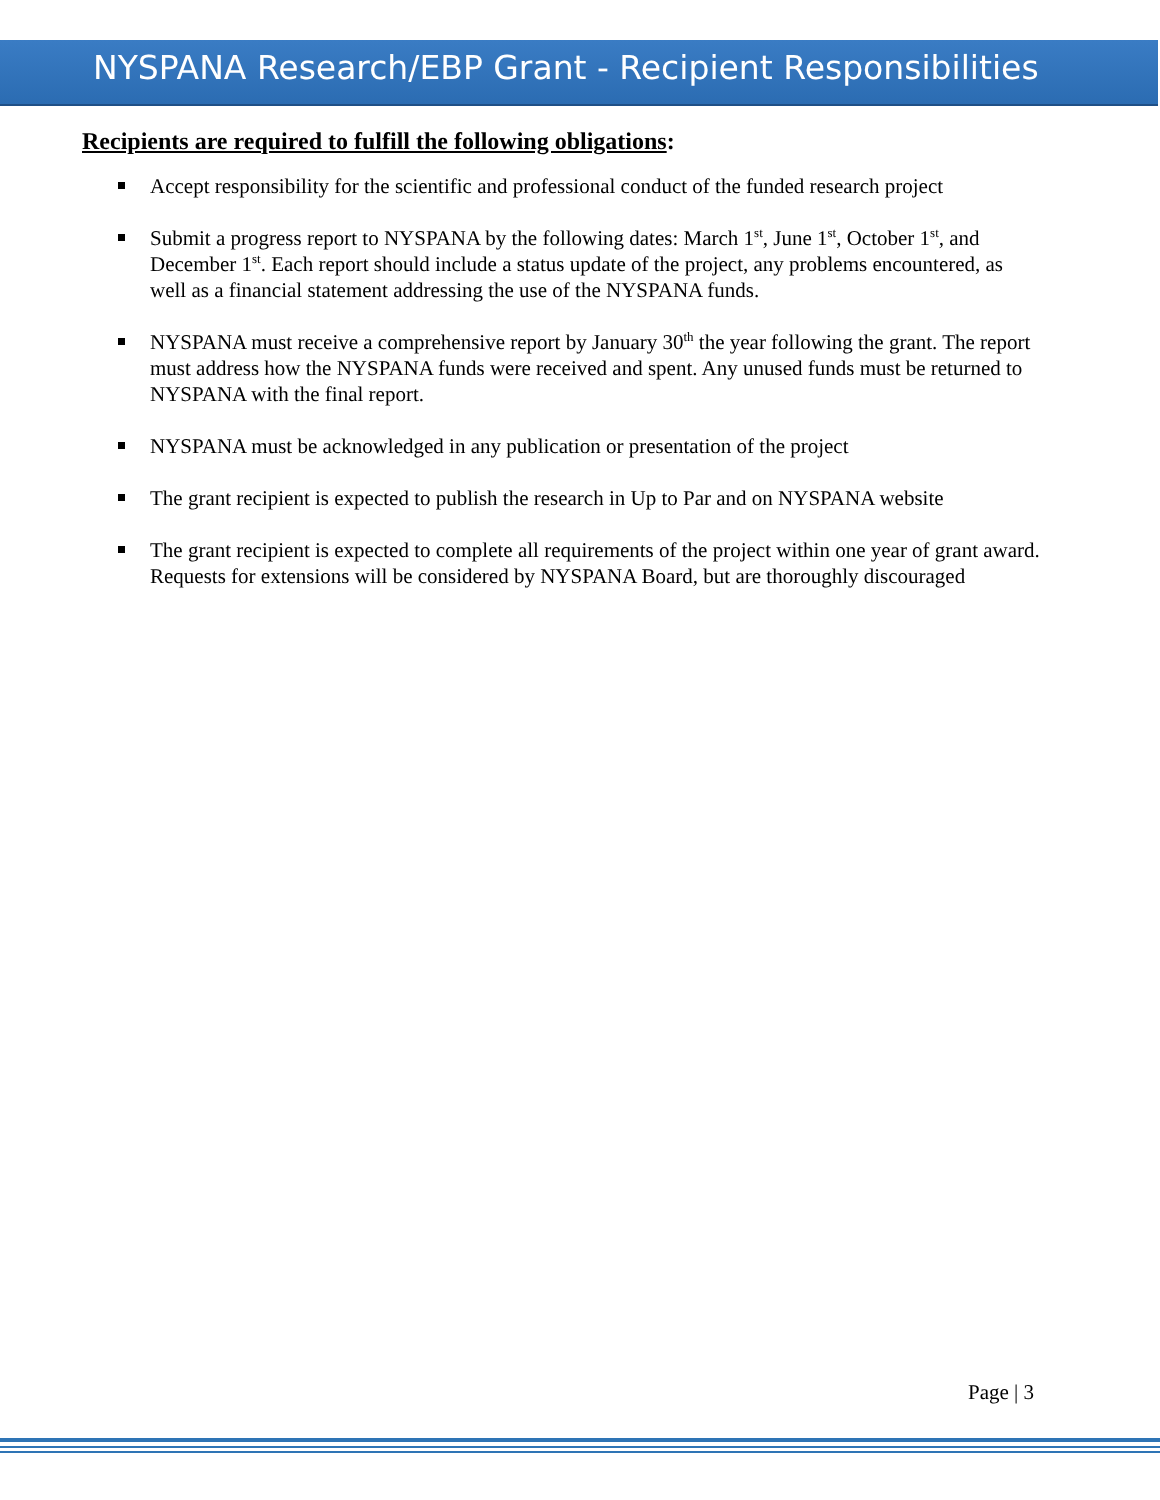NYSPANA Research/EBP Grant - Recipient Responsibilities
Recipients are required to fulfill the following obligations:
Accept responsibility for the scientific and professional conduct of the funded research project
Submit a progress report to NYSPANA by the following dates: March 1<sup>st</sup>, June 1<sup>st</sup>, October 1<sup>st</sup>, and December 1<sup>st</sup>. Each report should include a status update of the project, any problems encountered, as well as a financial statement addressing the use of the NYSPANA funds.
NYSPANA must receive a comprehensive report by January 30<sup>th</sup> the year following the grant. The report must address how the NYSPANA funds were received and spent. Any unused funds must be returned to NYSPANA with the final report.
NYSPANA must be acknowledged in any publication or presentation of the project
The grant recipient is expected to publish the research in Up to Par and on NYSPANA website
The grant recipient is expected to complete all requirements of the project within one year of grant award. Requests for extensions will be considered by NYSPANA Board, but are thoroughly discouraged
Page | 3